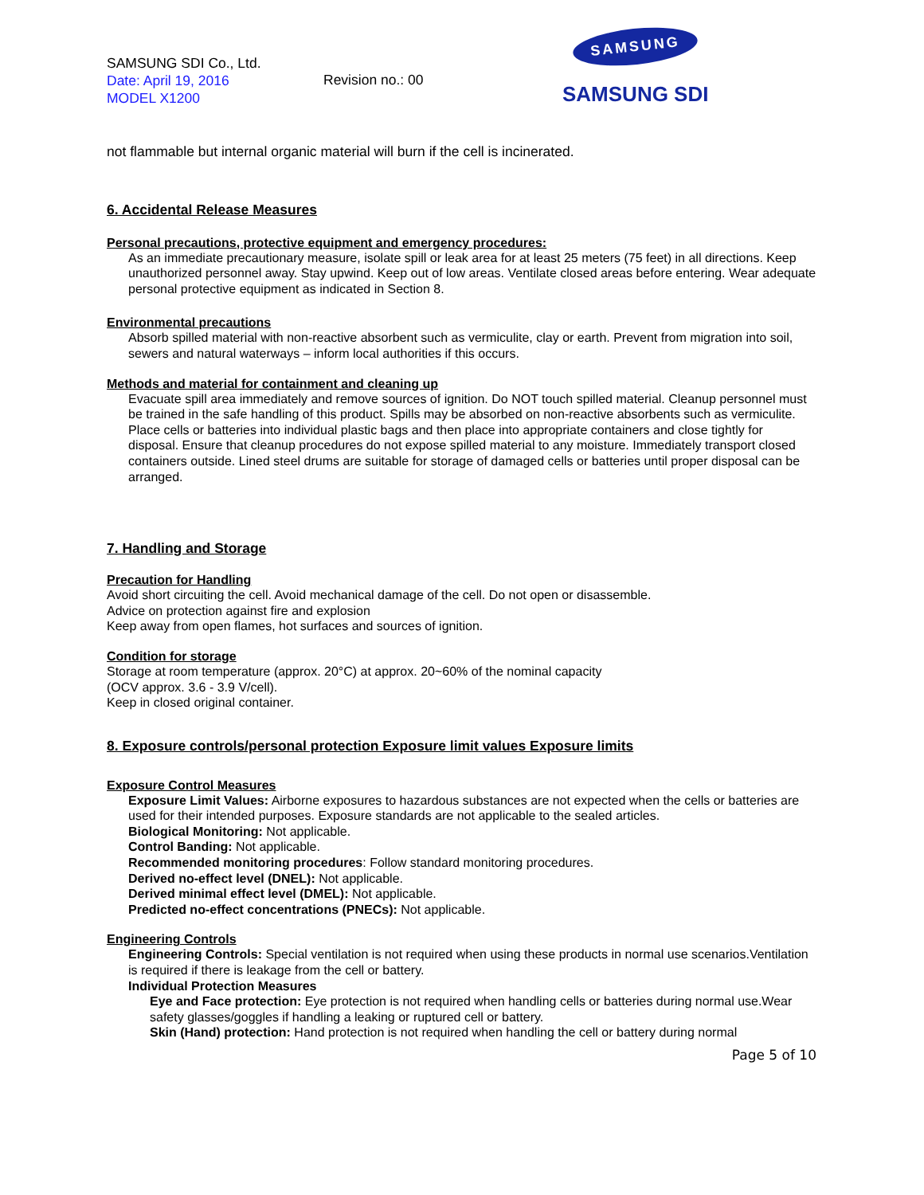SAMSUNG SDI Co., Ltd.
Date: April 19, 2016
MODEL X1200
Revision no.: 00
SAMSUNG
SAMSUNG SDI
not flammable but internal organic material will burn if the cell is incinerated.
6. Accidental Release Measures
Personal precautions, protective equipment and emergency procedures:
As an immediate precautionary measure, isolate spill or leak area for at least 25 meters (75 feet) in all directions. Keep unauthorized personnel away. Stay upwind. Keep out of low areas. Ventilate closed areas before entering. Wear adequate personal protective equipment as indicated in Section 8.
Environmental precautions
Absorb spilled material with non-reactive absorbent such as vermiculite, clay or earth. Prevent from migration into soil, sewers and natural waterways – inform local authorities if this occurs.
Methods and material for containment and cleaning up
Evacuate spill area immediately and remove sources of ignition. Do NOT touch spilled material. Cleanup personnel must be trained in the safe handling of this product. Spills may be absorbed on non-reactive absorbents such as vermiculite. Place cells or batteries into individual plastic bags and then place into appropriate containers and close tightly for disposal. Ensure that cleanup procedures do not expose spilled material to any moisture. Immediately transport closed containers outside. Lined steel drums are suitable for storage of damaged cells or batteries until proper disposal can be arranged.
7. Handling and Storage
Precaution for Handling
Avoid short circuiting the cell. Avoid mechanical damage of the cell. Do not open or disassemble.
Advice on protection against fire and explosion
Keep away from open flames, hot surfaces and sources of ignition.
Condition for storage
Storage at room temperature (approx. 20°C) at approx. 20~60% of the nominal capacity
(OCV approx. 3.6 - 3.9 V/cell).
Keep in closed original container.
8. Exposure controls/personal protection Exposure limit values Exposure limits
Exposure Control Measures
Exposure Limit Values: Airborne exposures to hazardous substances are not expected when the cells or batteries are used for their intended purposes. Exposure standards are not applicable to the sealed articles.
Biological Monitoring: Not applicable.
Control Banding: Not applicable.
Recommended monitoring procedures: Follow standard monitoring procedures.
Derived no-effect level (DNEL): Not applicable.
Derived minimal effect level (DMEL): Not applicable.
Predicted no-effect concentrations (PNECs): Not applicable.
Engineering Controls
Engineering Controls: Special ventilation is not required when using these products in normal use scenarios.Ventilation is required if there is leakage from the cell or battery.
Individual Protection Measures
Eye and Face protection: Eye protection is not required when handling cells or batteries during normal use.Wear safety glasses/goggles if handling a leaking or ruptured cell or battery.
Skin (Hand) protection: Hand protection is not required when handling the cell or battery during normal
Page 5 of 10